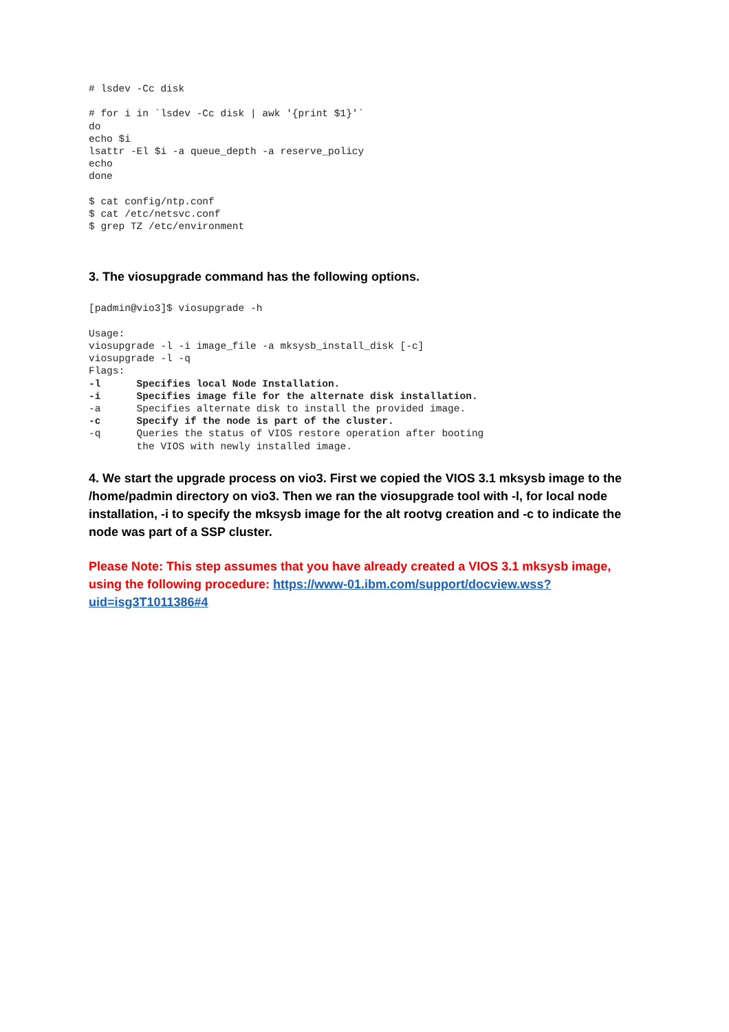# lsdev -Cc disk

# for i in `lsdev -Cc disk | awk '{print $1}'`
do
echo $i
lsattr -El $i -a queue_depth -a reserve_policy
echo
done

$ cat config/ntp.conf
$ cat /etc/netsvc.conf
$ grep TZ /etc/environment
3. The viosupgrade command has the following options.
[padmin@vio3]$ viosupgrade -h

Usage:
viosupgrade -l -i image_file -a mksysb_install_disk [-c]
viosupgrade -l -q
Flags:
-l      Specifies local Node Installation.
-i      Specifies image file for the alternate disk installation.
-a      Specifies alternate disk to install the provided image.
-c      Specify if the node is part of the cluster.
-q      Queries the status of VIOS restore operation after booting
        the VIOS with newly installed image.
4. We start the upgrade process on vio3. First we copied the VIOS 3.1 mksysb image to the /home/padmin directory on vio3. Then we ran the viosupgrade tool with -l, for local node installation, -i to specify the mksysb image for the alt rootvg creation and -c to indicate the node was part of a SSP cluster.
Please Note: This step assumes that you have already created a VIOS 3.1 mksysb image, using the following procedure: https://www-01.ibm.com/support/docview.wss?uid=isg3T1011386#4